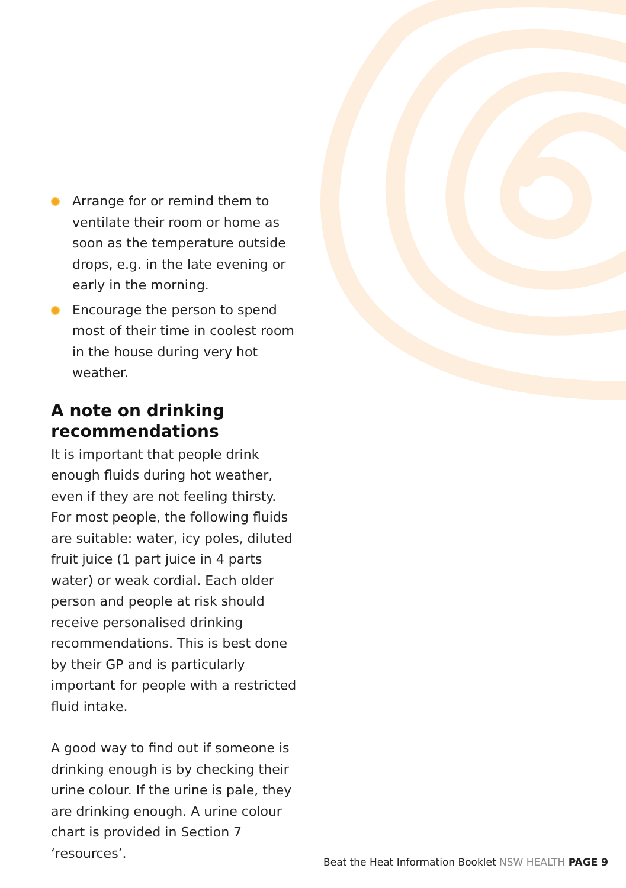Arrange for or remind them to ventilate their room or home as soon as the temperature outside drops, e.g. in the late evening or early in the morning.
Encourage the person to spend most of their time in coolest room in the house during very hot weather.
A note on drinking recommendations
It is important that people drink enough fluids during hot weather, even if they are not feeling thirsty. For most people, the following fluids are suitable: water, icy poles, diluted fruit juice (1 part juice in 4 parts water) or weak cordial. Each older person and people at risk should receive personalised drinking recommendations. This is best done by their GP and is particularly important for people with a restricted fluid intake.
A good way to find out if someone is drinking enough is by checking their urine colour. If the urine is pale, they are drinking enough. A urine colour chart is provided in Section 7 ‘resources’.
Beat the Heat Information Booklet NSW HEALTH PAGE 9